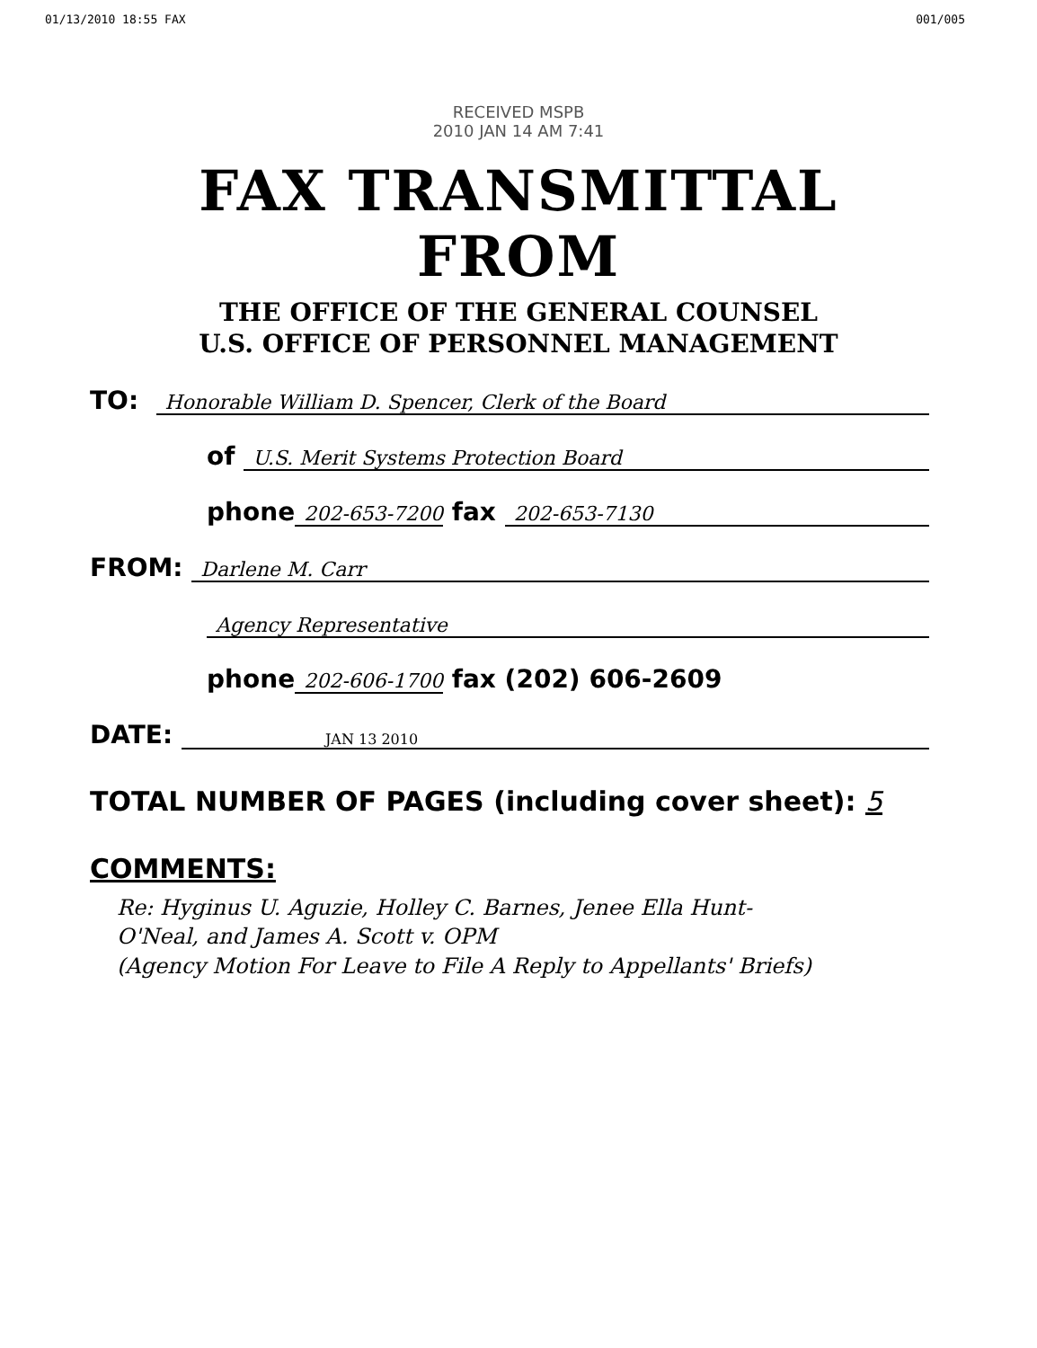01/13/2010 18:55 FAX 001/005
RECEIVED MSPB
2010 JAN 14 AM 7:41
FAX TRANSMITTAL
FROM
THE OFFICE OF THE GENERAL COUNSEL
U.S. OFFICE OF PERSONNEL MANAGEMENT
TO: Honorable William D. Spencer, Clerk of the Board
of U.S. Merit Systems Protection Board
phone 202-653-7200 fax 202-653-7130
FROM: Darlene M. Carr
Agency Representative
phone 202-606-1700 fax (202) 606-2609
DATE: JAN 13 2010
TOTAL NUMBER OF PAGES (including cover sheet): 5
COMMENTS:
Re: Hyginus U. Aguzie, Holley C. Barnes, Jenee Ella Hunt-
O'Neal, and James A. Scott v. OPM
(Agency Motion For Leave to File A Reply to Appellants' Briefs)